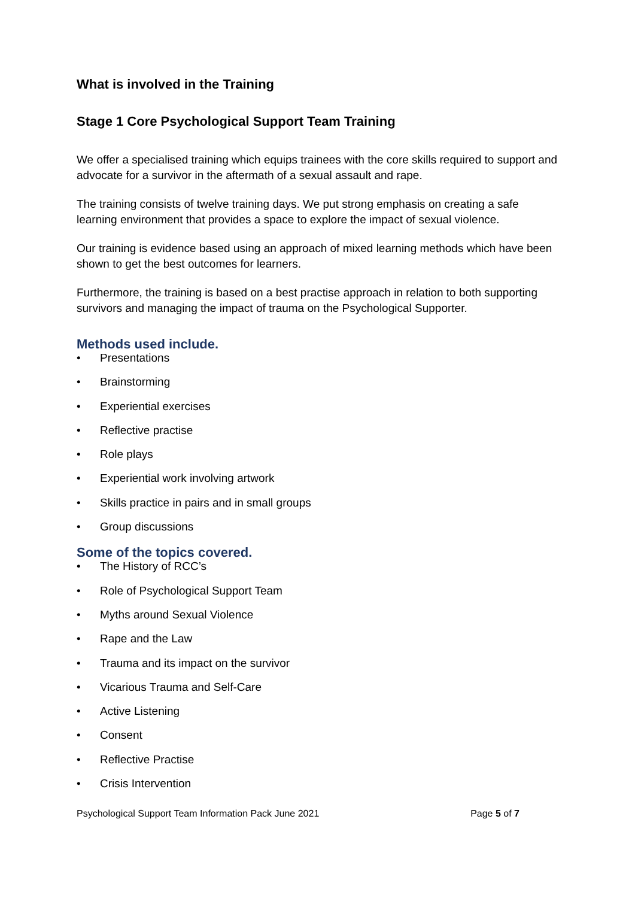What is involved in the Training
Stage 1 Core Psychological Support Team Training
We offer a specialised training which equips trainees with the core skills required to support and advocate for a survivor in the aftermath of a sexual assault and rape.
The training consists of twelve training days. We put strong emphasis on creating a safe learning environment that provides a space to explore the impact of sexual violence.
Our training is evidence based using an approach of mixed learning methods which have been shown to get the best outcomes for learners.
Furthermore, the training is based on a best practise approach in relation to both supporting survivors and managing the impact of trauma on the Psychological Supporter.
Methods used include.
• Presentations
• Brainstorming
• Experiential exercises
• Reflective practise
• Role plays
• Experiential work involving artwork
• Skills practice in pairs and in small groups
• Group discussions
Some of the topics covered.
• The History of RCC’s
• Role of Psychological Support Team
• Myths around Sexual Violence
• Rape and the Law
• Trauma and its impact on the survivor
• Vicarious Trauma and Self-Care
• Active Listening
• Consent
• Reflective Practise
• Crisis Intervention
Psychological Support Team Information Pack June 2021 Page 5 of 7